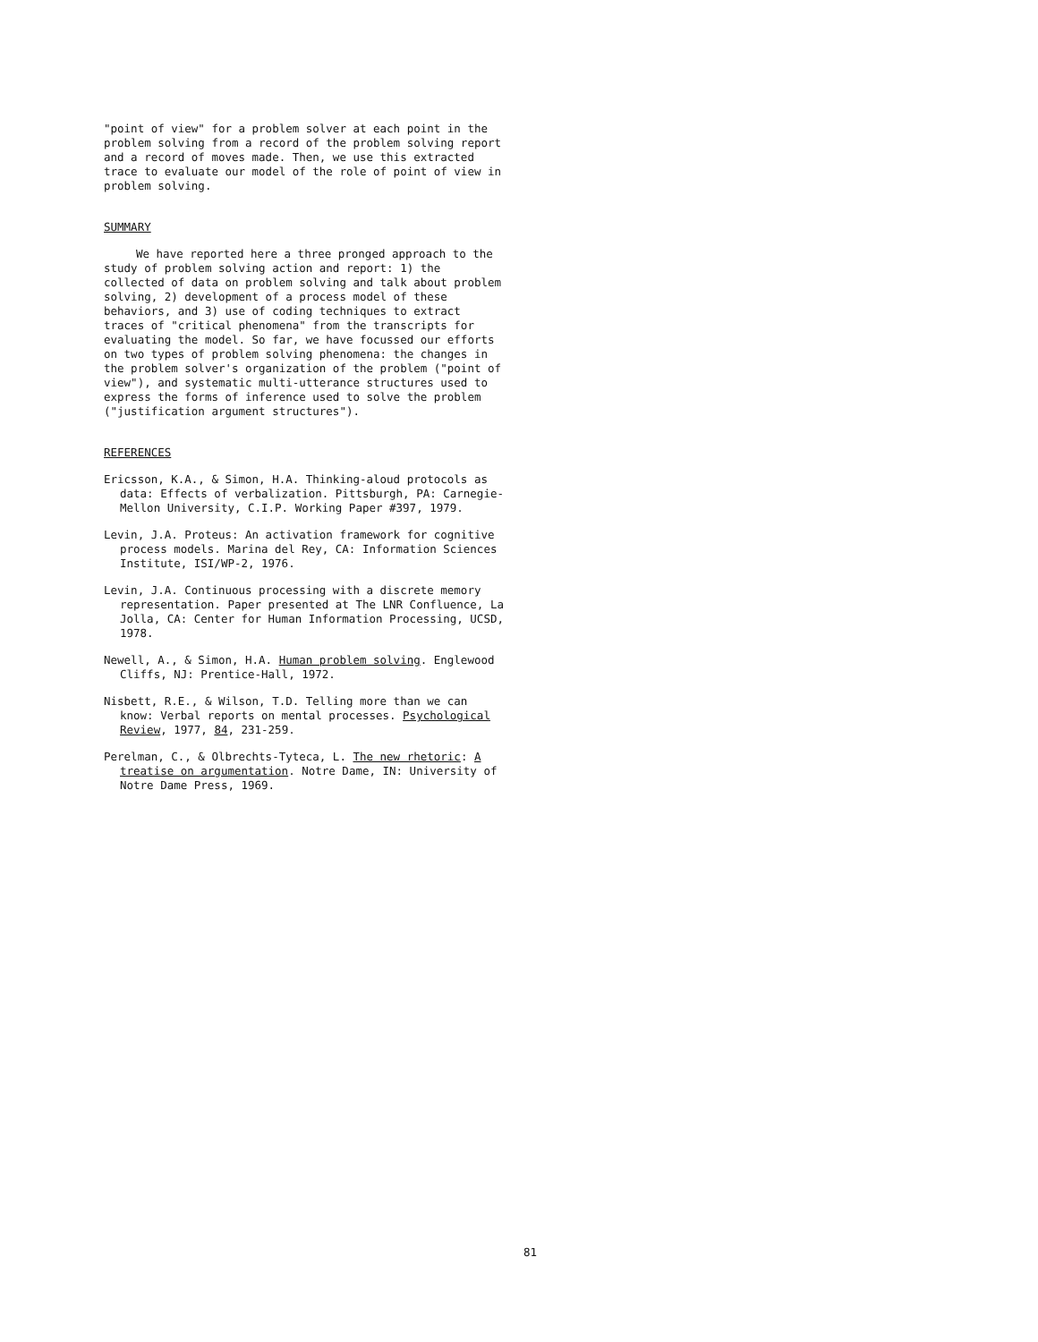"point of view" for a problem solver at each point in the problem solving from a record of the problem solving report and a record of moves made. Then, we use this extracted trace to evaluate our model of the role of point of view in problem solving.
SUMMARY
We have reported here a three pronged approach to the study of problem solving action and report: 1) the collected of data on problem solving and talk about problem solving, 2) development of a process model of these behaviors, and 3) use of coding techniques to extract traces of "critical phenomena" from the transcripts for evaluating the model. So far, we have focussed our efforts on two types of problem solving phenomena: the changes in the problem solver's organization of the problem ("point of view"), and systematic multi-utterance structures used to express the forms of inference used to solve the problem ("justification argument structures").
REFERENCES
Ericsson, K.A., & Simon, H.A. Thinking-aloud protocols as data: Effects of verbalization. Pittsburgh, PA: Carnegie-Mellon University, C.I.P. Working Paper #397, 1979.
Levin, J.A. Proteus: An activation framework for cognitive process models. Marina del Rey, CA: Information Sciences Institute, ISI/WP-2, 1976.
Levin, J.A. Continuous processing with a discrete memory representation. Paper presented at The LNR Confluence, La Jolla, CA: Center for Human Information Processing, UCSD, 1978.
Newell, A., & Simon, H.A. Human problem solving. Englewood Cliffs, NJ: Prentice-Hall, 1972.
Nisbett, R.E., & Wilson, T.D. Telling more than we can know: Verbal reports on mental processes. Psychological Review, 1977, 84, 231-259.
Perelman, C., & Olbrechts-Tyteca, L. The new rhetoric: A treatise on argumentation. Notre Dame, IN: University of Notre Dame Press, 1969.
81